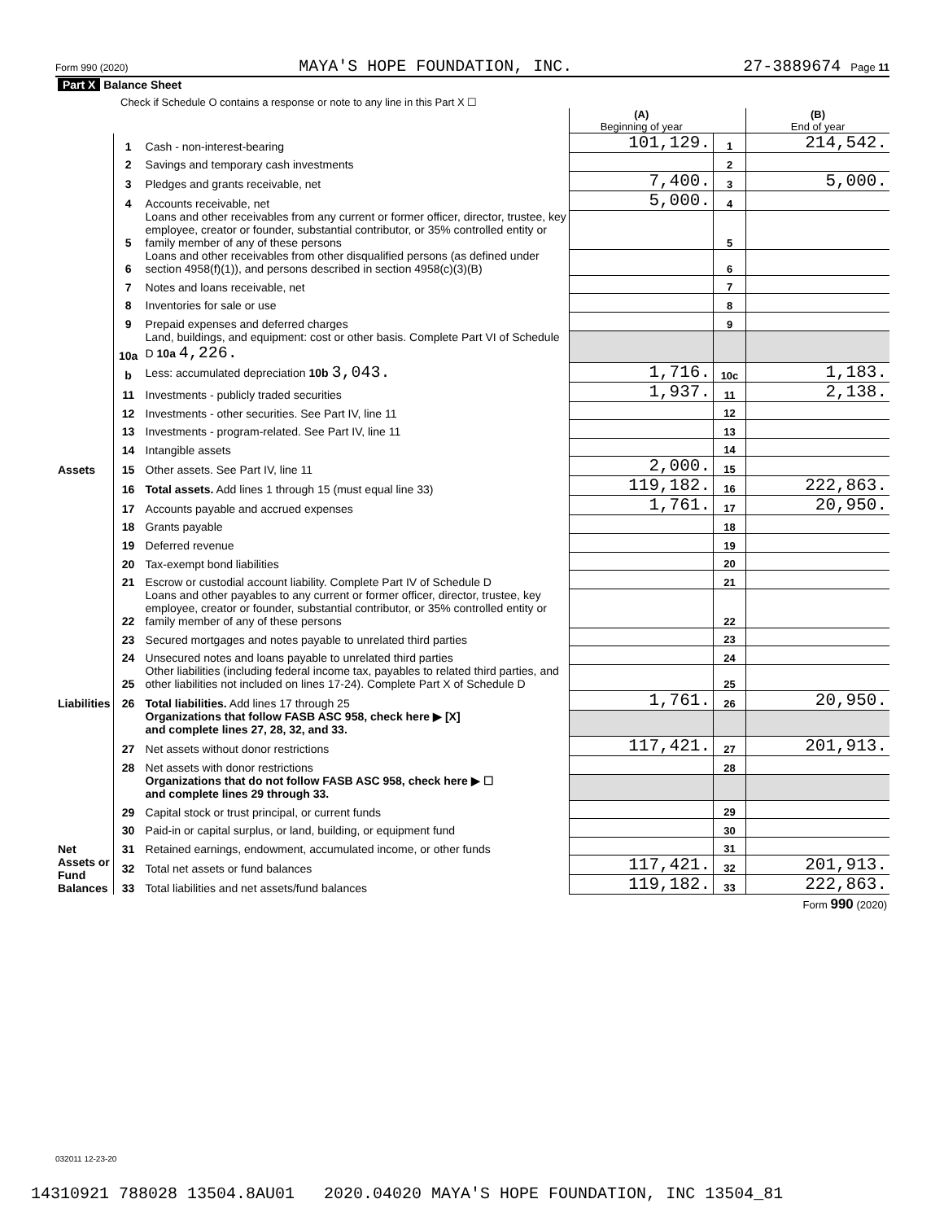Form 990 (2020) MAYA'S HOPE FOUNDATION, INC. 27-3889674 Page 11
| Part X Balance Sheet | | | | | |
| --- | --- | --- | --- | --- | --- |
| Check if Schedule O contains a response or note to any line in this Part X ☐ | | | | | |
| | | | (A) Beginning of year | | (B) End of year |
| Assets | 1 | Cash - non-interest-bearing | 101,129. | 1 | 214,542. |
| | 2 | Savings and temporary cash investments | | 2 | |
| | 3 | Pledges and grants receivable, net | 7,400. | 3 | 5,000. |
| | 4 | Accounts receivable, net | 5,000. | 4 | |
| | 5 | Loans and other receivables from any current or former officer, director, trustee, key employee, creator or founder, substantial contributor, or 35% controlled entity or family member of any of these persons | | 5 | |
| | 6 | Loans and other receivables from other disqualified persons (as defined under section 4958(f)(1)), and persons described in section 4958(c)(3)(B) | | 6 | |
| | 7 | Notes and loans receivable, net | | 7 | |
| | 8 | Inventories for sale or use | | 8 | |
| | 9 | Prepaid expenses and deferred charges | | 9 | |
| | 10a | Land, buildings, and equipment: cost or other basis. Complete Part VI of Schedule D 10a 4,226. | | | |
| | b | Less: accumulated depreciation 10b 3,043. | 1,716. | 10c | 1,183. |
| | 11 | Investments - publicly traded securities | 1,937. | 11 | 2,138. |
| | 12 | Investments - other securities. See Part IV, line 11 | | 12 | |
| | 13 | Investments - program-related. See Part IV, line 11 | | 13 | |
| | 14 | Intangible assets | | 14 | |
| | 15 | Other assets. See Part IV, line 11 | 2,000. | 15 | |
| | 16 | Total assets. Add lines 1 through 15 (must equal line 33) | 119,182. | 16 | 222,863. |
| Liabilities | 17 | Accounts payable and accrued expenses | 1,761. | 17 | 20,950. |
| | 18 | Grants payable | | 18 | |
| | 19 | Deferred revenue | | 19 | |
| | 20 | Tax-exempt bond liabilities | | 20 | |
| | 21 | Escrow or custodial account liability. Complete Part IV of Schedule D | | 21 | |
| | 22 | Loans and other payables to any current or former officer, director, trustee, key employee, creator or founder, substantial contributor, or 35% controlled entity or family member of any of these persons | | 22 | |
| | 23 | Secured mortgages and notes payable to unrelated third parties | | 23 | |
| | 24 | Unsecured notes and loans payable to unrelated third parties | | 24 | |
| | 25 | Other liabilities (including federal income tax, payables to related third parties, and other liabilities not included on lines 17-24). Complete Part X of Schedule D | | 25 | |
| | 26 | Total liabilities. Add lines 17 through 25 | 1,761. | 26 | 20,950. |
| Net Assets or Fund Balances | | Organizations that follow FASB ASC 958, check here ▶ [X] and complete lines 27, 28, 32, and 33. | | | |
| | 27 | Net assets without donor restrictions | 117,421. | 27 | 201,913. |
| | 28 | Net assets with donor restrictions | | 28 | |
| | | Organizations that do not follow FASB ASC 958, check here ▶ ☐ and complete lines 29 through 33. | | | |
| | 29 | Capital stock or trust principal, or current funds | | 29 | |
| | 30 | Paid-in or capital surplus, or land, building, or equipment fund | | 30 | |
| | 31 | Retained earnings, endowment, accumulated income, or other funds | | 31 | |
| | 32 | Total net assets or fund balances | 117,421. | 32 | 201,913. |
| | 33 | Total liabilities and net assets/fund balances | 119,182. | 33 | 222,863. |
| Form 990 (2020) | | | | | |
032011 12-23-20
14310921 788028 13504.8AU01 2020.04020 MAYA'S HOPE FOUNDATION, INC 13504_81